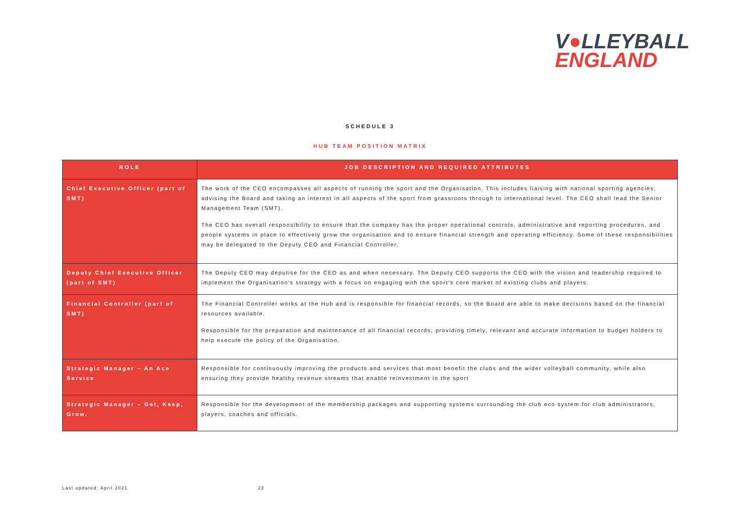V●LLEYBALL
ENGLAND
SCHEDULE 3
HUB TEAM POSITION MATRIX
| ROLE | JOB DESCRIPTION AND REQUIRED ATTRIBUTES |
| --- | --- |
| Chief Executive Officer (part of SMT) | The work of the CEO encompasses all aspects of running the sport and the Organisation. This includes liaising with national sporting agencies, advising the Board and taking an interest in all aspects of the sport from grassroots through to international level. The CEO shall lead the Senior Management Team (SMT). The CEO has overall responsibility to ensure that the company has the proper operational controls, administrative and reporting procedures, and people systems in place to effectively grow the organisation and to ensure financial strength and operating efficiency. Some of these responsibilities may be delegated to the Deputy CEO and Financial Controller. |
| Deputy Chief Executive Officer (part of SMT) | The Deputy CEO may deputise for the CEO as and when necessary. The Deputy CEO supports the CEO with the vision and leadership required to implement the Organisation's strategy with a focus on engaging with the sport's core market of existing clubs and players. |
| Financial Controller (part of SMT) | The Financial Controller works at the Hub and is responsible for financial records, so the Board are able to make decisions based on the financial resources available. Responsible for the preparation and maintenance of all financial records; providing timely, relevant and accurate information to budget holders to help execute the policy of the Organisation. |
| Strategic Manager – An Ace Service | Responsible for continuously improving the products and services that most benefit the clubs and the wider volleyball community, while also ensuring they provide healthy revenue streams that enable reinvestment in the sport |
| Strategic Manager – Get, Keep, Grow. | Responsible for the development of the membership packages and supporting systems surrounding the club eco system for club administrators, players, coaches and officials. |
Last updated: April 2021 22